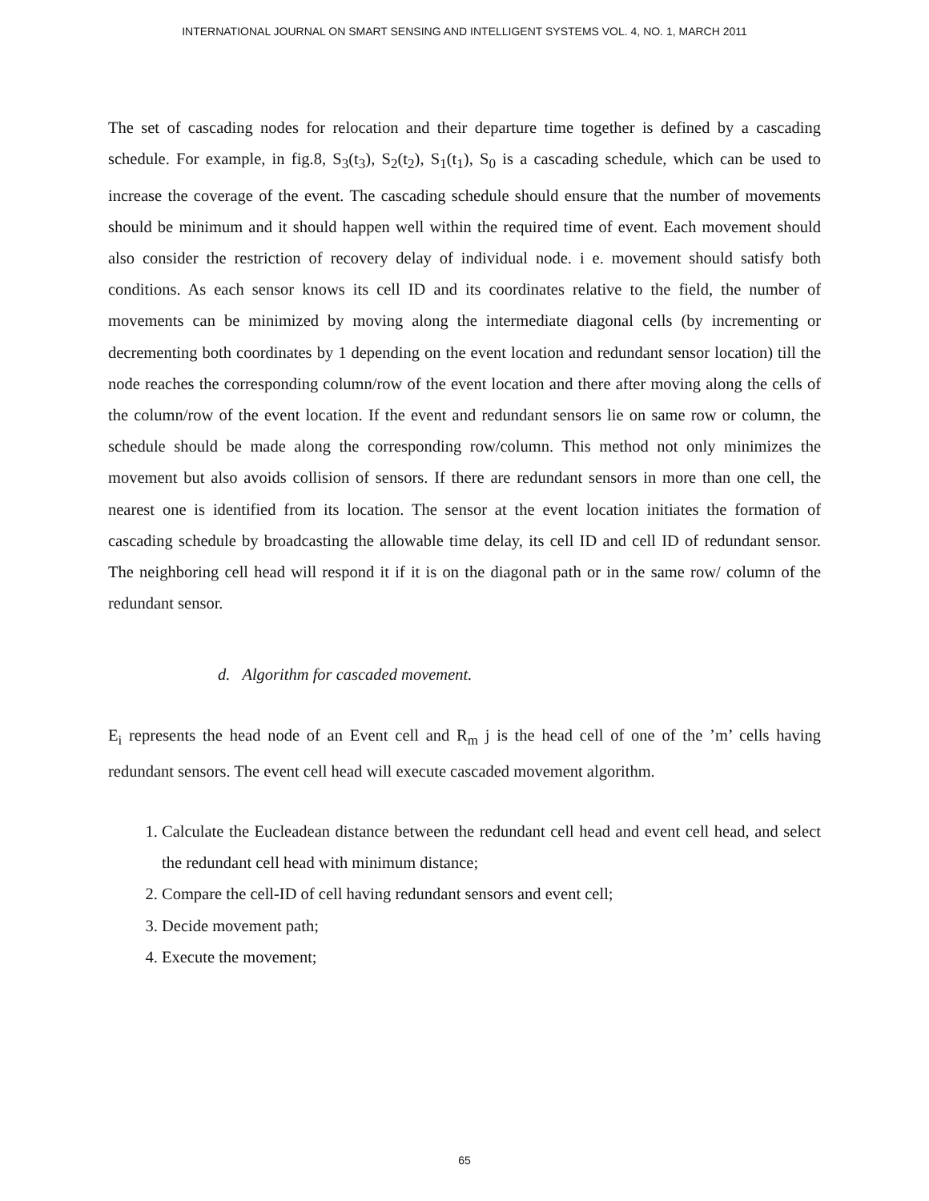INTERNATIONAL JOURNAL ON SMART SENSING AND INTELLIGENT SYSTEMS VOL. 4, NO. 1, MARCH 2011
The set of cascading nodes for relocation and their departure time together is defined by a cascading schedule. For example, in fig.8, S<sub>3</sub>(t<sub>3</sub>), S<sub>2</sub>(t<sub>2</sub>), S<sub>1</sub>(t<sub>1</sub>), S<sub>0</sub> is a cascading schedule, which can be used to increase the coverage of the event. The cascading schedule should ensure that the number of movements should be minimum and it should happen well within the required time of event. Each movement should also consider the restriction of recovery delay of individual node. i e. movement should satisfy both conditions. As each sensor knows its cell ID and its coordinates relative to the field, the number of movements can be minimized by moving along the intermediate diagonal cells (by incrementing or decrementing both coordinates by 1 depending on the event location and redundant sensor location) till the node reaches the corresponding column/row of the event location and there after moving along the cells of the column/row of the event location. If the event and redundant sensors lie on same row or column, the schedule should be made along the corresponding row/column. This method not only minimizes the movement but also avoids collision of sensors. If there are redundant sensors in more than one cell, the nearest one is identified from its location. The sensor at the event location initiates the formation of cascading schedule by broadcasting the allowable time delay, its cell ID and cell ID of redundant sensor. The neighboring cell head will respond it if it is on the diagonal path or in the same row/ column of the redundant sensor.
d. Algorithm for cascaded movement.
E<sub>i</sub> represents the head node of an Event cell and R<sub>m</sub> j is the head cell of one of the ’m’ cells having redundant sensors. The event cell head will execute cascaded movement algorithm.
1. Calculate the Eucleadean distance between the redundant cell head and event cell head, and select the redundant cell head with minimum distance;
2. Compare the cell-ID of cell having redundant sensors and event cell;
3. Decide movement path;
4. Execute the movement;
65